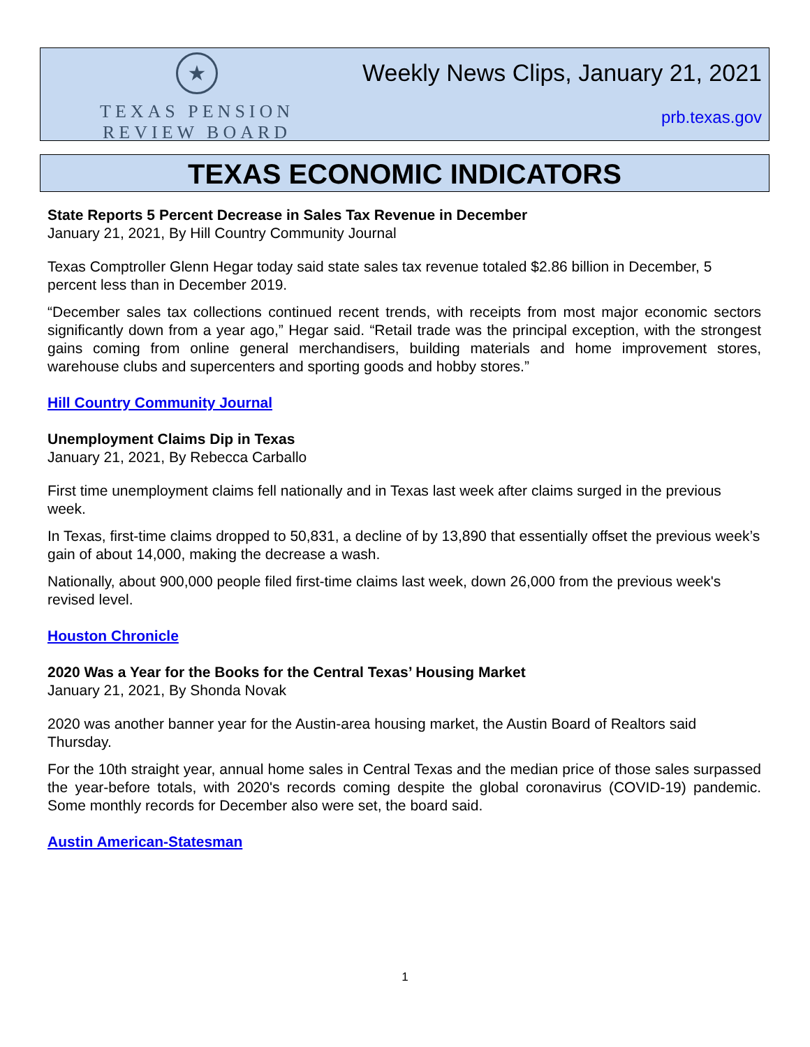★
TEXAS PENSION
REVIEW BOARD
Weekly News Clips, January 21, 2021
prb.texas.gov
TEXAS ECONOMIC INDICATORS
State Reports 5 Percent Decrease in Sales Tax Revenue in December
January 21, 2021, By Hill Country Community Journal
Texas Comptroller Glenn Hegar today said state sales tax revenue totaled $2.86 billion in December, 5 percent less than in December 2019.
“December sales tax collections continued recent trends, with receipts from most major economic sectors significantly down from a year ago,” Hegar said. “Retail trade was the principal exception, with the strongest gains coming from online general merchandisers, building materials and home improvement stores, warehouse clubs and supercenters and sporting goods and hobby stores.”
Hill Country Community Journal
Unemployment Claims Dip in Texas
January 21, 2021, By Rebecca Carballo
First time unemployment claims fell nationally and in Texas last week after claims surged in the previous week.
In Texas, first-time claims dropped to 50,831, a decline of by 13,890 that essentially offset the previous week’s gain of about 14,000, making the decrease a wash.
Nationally, about 900,000 people filed first-time claims last week, down 26,000 from the previous week's revised level.
Houston Chronicle
2020 Was a Year for the Books for the Central Texas’ Housing Market
January 21, 2021, By Shonda Novak
2020 was another banner year for the Austin-area housing market, the Austin Board of Realtors said Thursday.
For the 10th straight year, annual home sales in Central Texas and the median price of those sales surpassed the year-before totals, with 2020's records coming despite the global coronavirus (COVID-19) pandemic. Some monthly records for December also were set, the board said.
Austin American-Statesman
1